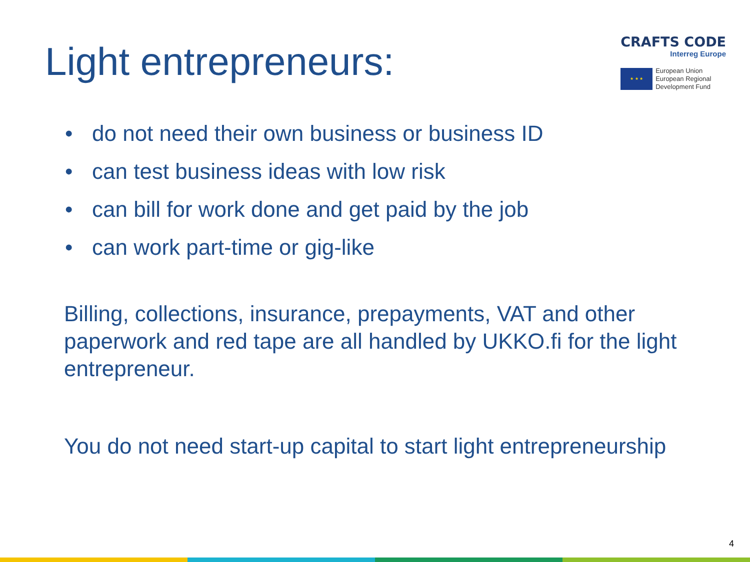Light entrepreneurs:
CRAFTS CODE
Interreg Europe
★ ★ ★
European Union
European Regional
Development Fund
• do not need their own business or business ID
• can test business ideas with low risk
• can bill for work done and get paid by the job
• can work part-time or gig-like
Billing, collections, insurance, prepayments, VAT and other paperwork and red tape are all handled by UKKO.fi for the light entrepreneur.
You do not need start-up capital to start light entrepreneurship
4